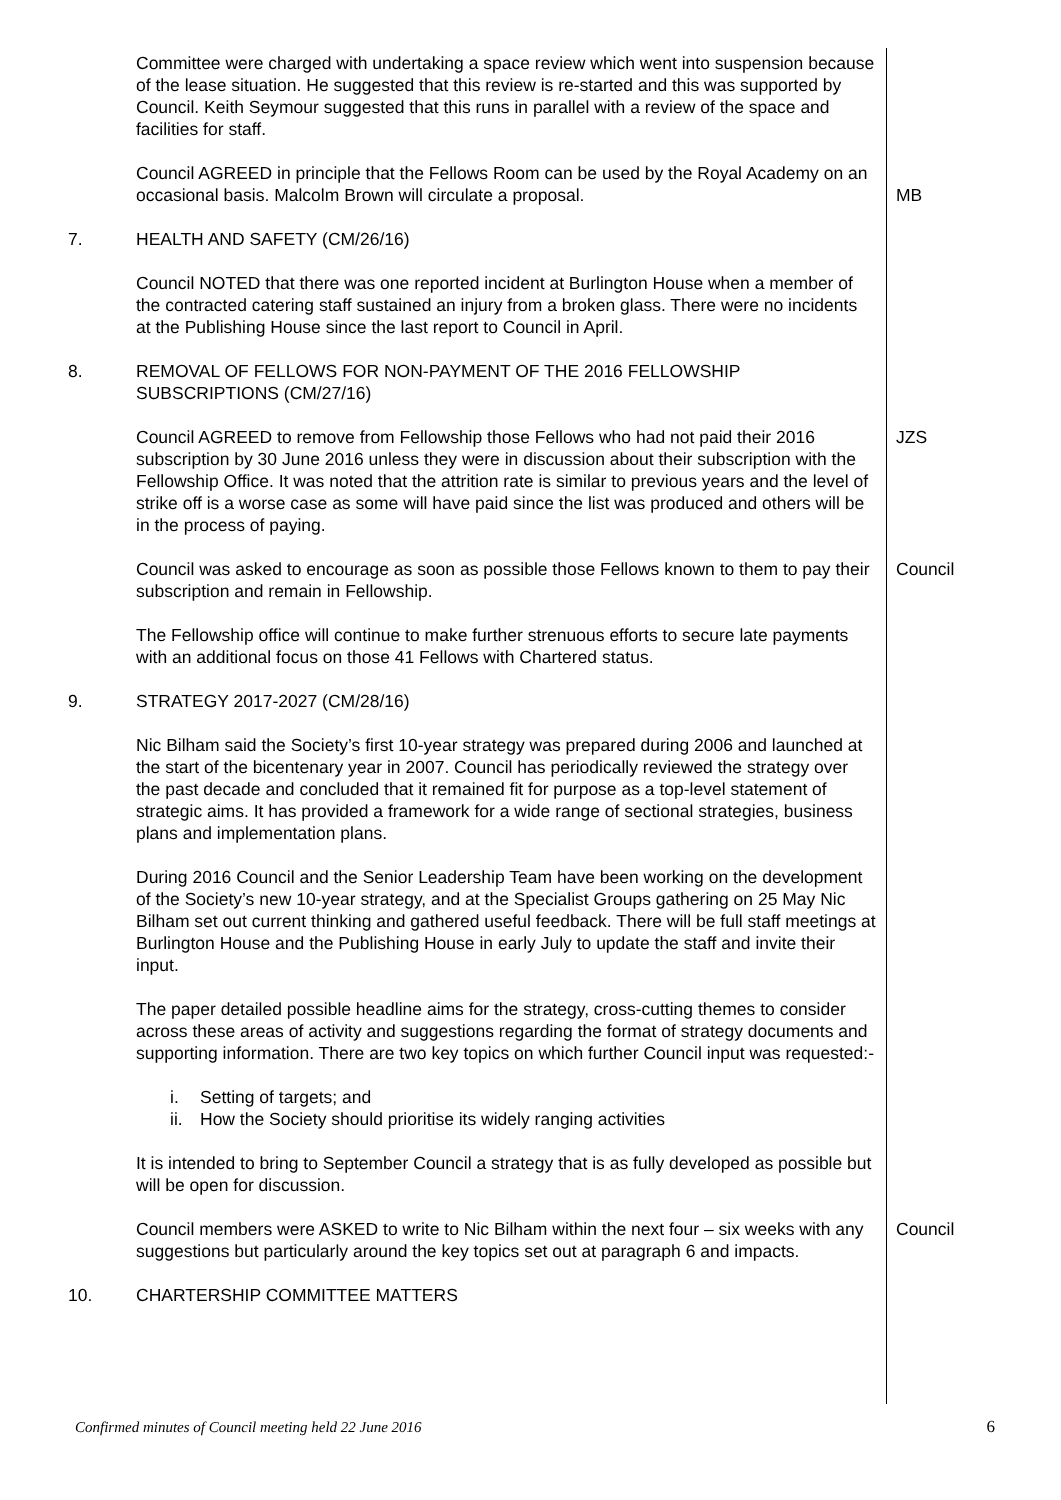| | Committee were charged with undertaking a space review which went into suspension because of the lease situation. He suggested that this review is re-started and this was supported by Council. Keith Seymour suggested that this runs in parallel with a review of the space and facilities for staff. | |
| | Council AGREED in principle that the Fellows Room can be used by the Royal Academy on an occasional basis. Malcolm Brown will circulate a proposal. | MB |
| 7. | HEALTH AND SAFETY (CM/26/16) | |
| | Council NOTED that there was one reported incident at Burlington House when a member of the contracted catering staff sustained an injury from a broken glass. There were no incidents at the Publishing House since the last report to Council in April. | |
| 8. | REMOVAL OF FELLOWS FOR NON-PAYMENT OF THE 2016 FELLOWSHIP SUBSCRIPTIONS (CM/27/16) | |
| | Council AGREED to remove from Fellowship those Fellows who had not paid their 2016 subscription by 30 June 2016 unless they were in discussion about their subscription with the Fellowship Office. It was noted that the attrition rate is similar to previous years and the level of strike off is a worse case as some will have paid since the list was produced and others will be in the process of paying. | JZS |
| | Council was asked to encourage as soon as possible those Fellows known to them to pay their subscription and remain in Fellowship. | Council |
| | The Fellowship office will continue to make further strenuous efforts to secure late payments with an additional focus on those 41 Fellows with Chartered status. | |
| 9. | STRATEGY 2017-2027 (CM/28/16) | |
| | Nic Bilham said the Society’s first 10-year strategy was prepared during 2006 and launched at the start of the bicentenary year in 2007. Council has periodically reviewed the strategy over the past decade and concluded that it remained fit for purpose as a top-level statement of strategic aims. It has provided a framework for a wide range of sectional strategies, business plans and implementation plans. | |
| | During 2016 Council and the Senior Leadership Team have been working on the development of the Society’s new 10-year strategy, and at the Specialist Groups gathering on 25 May Nic Bilham set out current thinking and gathered useful feedback. There will be full staff meetings at Burlington House and the Publishing House in early July to update the staff and invite their input. | |
| | The paper detailed possible headline aims for the strategy, cross-cutting themes to consider across these areas of activity and suggestions regarding the format of strategy documents and supporting information. There are two key topics on which further Council input was requested:- | |
| | i. Setting of targets; and ii. How the Society should prioritise its widely ranging activities | |
| | It is intended to bring to September Council a strategy that is as fully developed as possible but will be open for discussion. | |
| | Council members were ASKED to write to Nic Bilham within the next four – six weeks with any suggestions but particularly around the key topics set out at paragraph 6 and impacts. | Council |
| 10. | CHARTERSHIP COMMITTEE MATTERS | |
Confirmed minutes of Council meeting held 22 June 2016 6